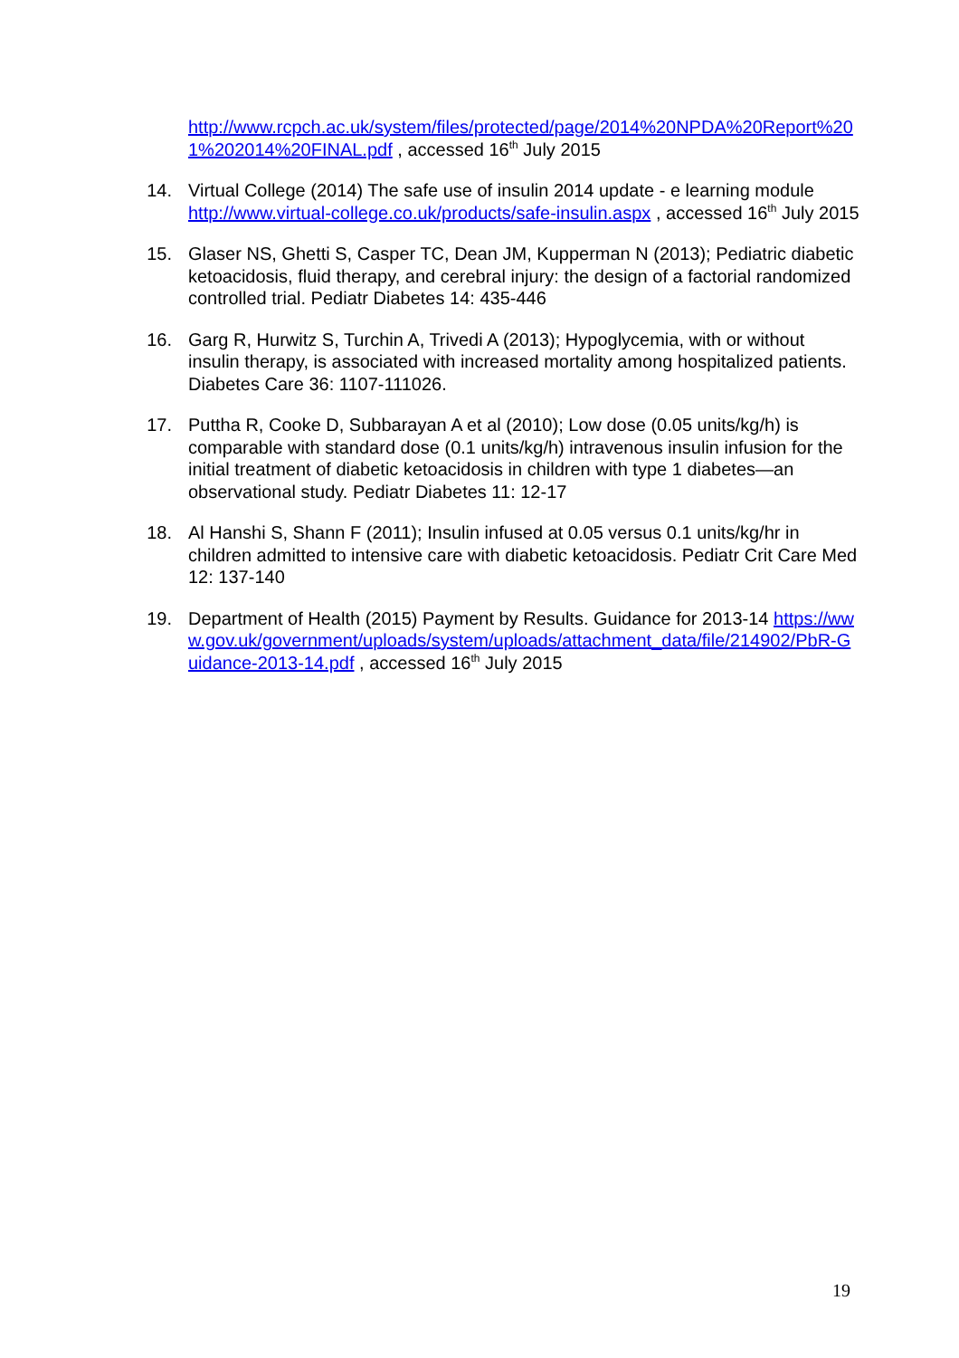http://www.rcpch.ac.uk/system/files/protected/page/2014%20NPDA%20Report%201%202014%20FINAL.pdf , accessed 16<sup>th</sup> July 2015
14. Virtual College (2014) The safe use of insulin 2014 update - e learning module http://www.virtual-college.co.uk/products/safe-insulin.aspx , accessed 16<sup>th</sup> July 2015
15. Glaser NS, Ghetti S, Casper TC, Dean JM, Kupperman N (2013); Pediatric diabetic ketoacidosis, fluid therapy, and cerebral injury: the design of a factorial randomized controlled trial. Pediatr Diabetes 14: 435-446
16. Garg R, Hurwitz S, Turchin A, Trivedi A (2013); Hypoglycemia, with or without insulin therapy, is associated with increased mortality among hospitalized patients. Diabetes Care 36: 1107-111026.
17. Puttha R, Cooke D, Subbarayan A et al (2010); Low dose (0.05 units/kg/h) is comparable with standard dose (0.1 units/kg/h) intravenous insulin infusion for the initial treatment of diabetic ketoacidosis in children with type 1 diabetes—an observational study. Pediatr Diabetes 11: 12-17
18. Al Hanshi S, Shann F (2011); Insulin infused at 0.05 versus 0.1 units/kg/hr in children admitted to intensive care with diabetic ketoacidosis. Pediatr Crit Care Med 12: 137-140
19. Department of Health (2015) Payment by Results. Guidance for 2013-14 https://www.gov.uk/government/uploads/system/uploads/attachment_data/file/214902/PbR-Guidance-2013-14.pdf , accessed 16<sup>th</sup> July 2015
19